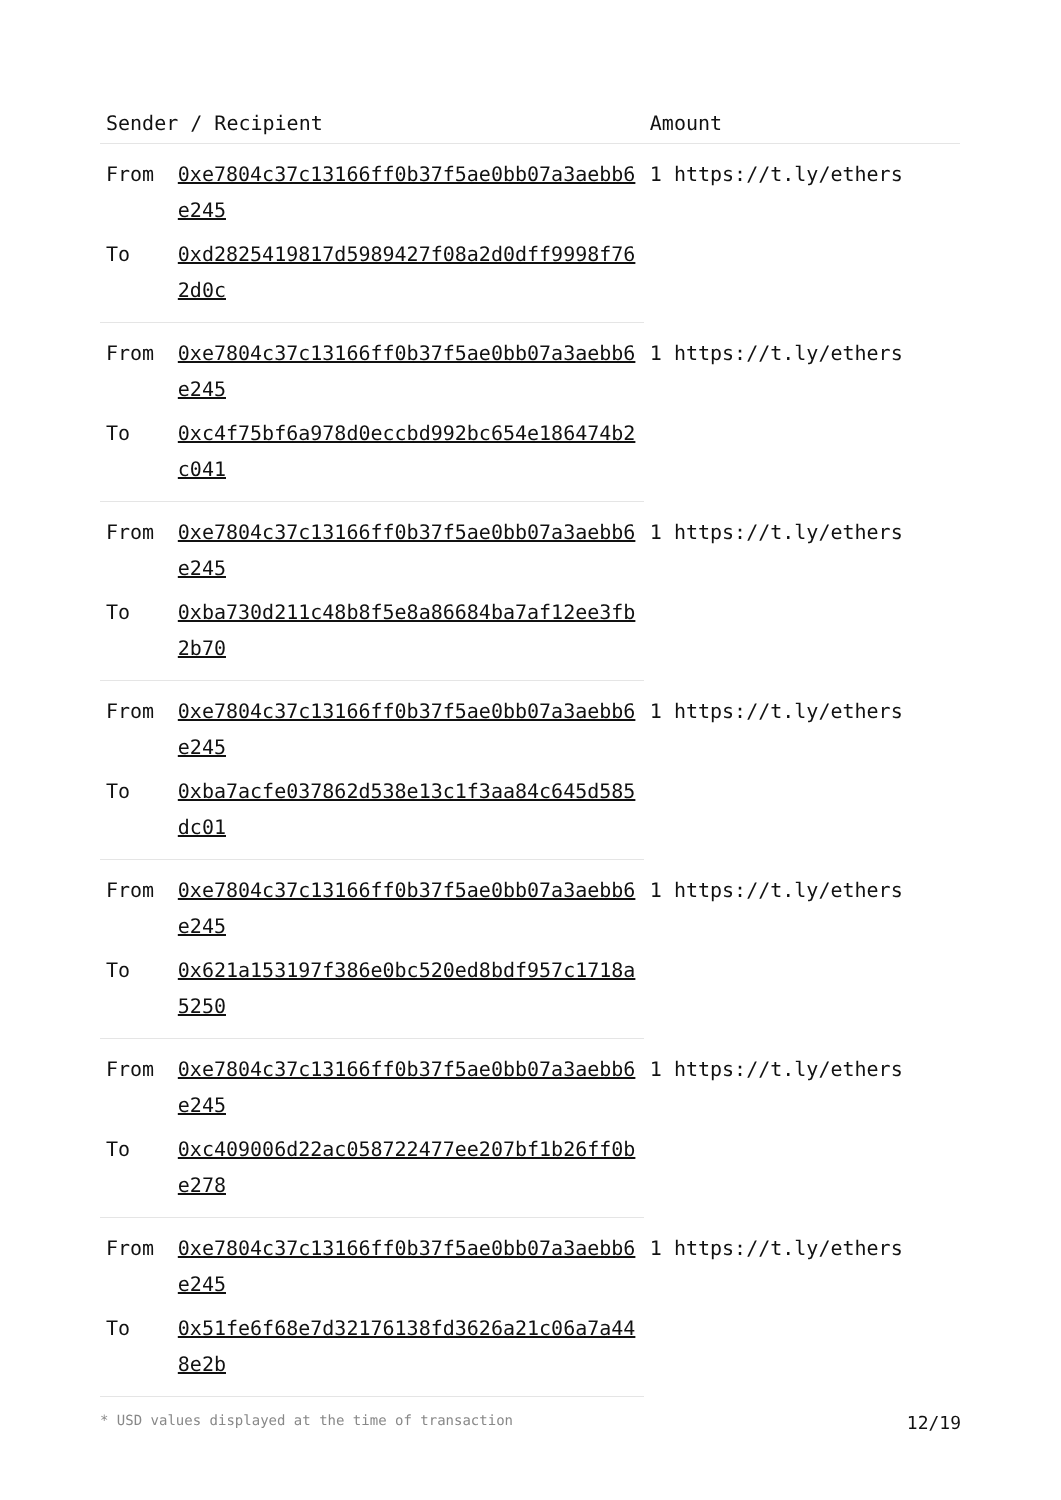| Sender / Recipient | | Amount |
| --- | --- | --- |
| From | 0xe7804c37c13166ff0b37f5ae0bb07a3aebb6e245 | 1 https://t.ly/ethers |
| To | 0xd2825419817d5989427f08a2d0dff9998f762d0c | |
| From | 0xe7804c37c13166ff0b37f5ae0bb07a3aebb6e245 | 1 https://t.ly/ethers |
| To | 0xc4f75bf6a978d0eccbd992bc654e186474b2c041 | |
| From | 0xe7804c37c13166ff0b37f5ae0bb07a3aebb6e245 | 1 https://t.ly/ethers |
| To | 0xba730d211c48b8f5e8a86684ba7af12ee3fb2b70 | |
| From | 0xe7804c37c13166ff0b37f5ae0bb07a3aebb6e245 | 1 https://t.ly/ethers |
| To | 0xba7acfe037862d538e13c1f3aa84c645d585dc01 | |
| From | 0xe7804c37c13166ff0b37f5ae0bb07a3aebb6e245 | 1 https://t.ly/ethers |
| To | 0x621a153197f386e0bc520ed8bdf957c1718a5250 | |
| From | 0xe7804c37c13166ff0b37f5ae0bb07a3aebb6e245 | 1 https://t.ly/ethers |
| To | 0xc409006d22ac058722477ee207bf1b26ff0be278 | |
| From | 0xe7804c37c13166ff0b37f5ae0bb07a3aebb6e245 | 1 https://t.ly/ethers |
| To | 0x51fe6f68e7d32176138fd3626a21c06a7a448e2b | |
* USD values displayed at the time of transaction 12/19